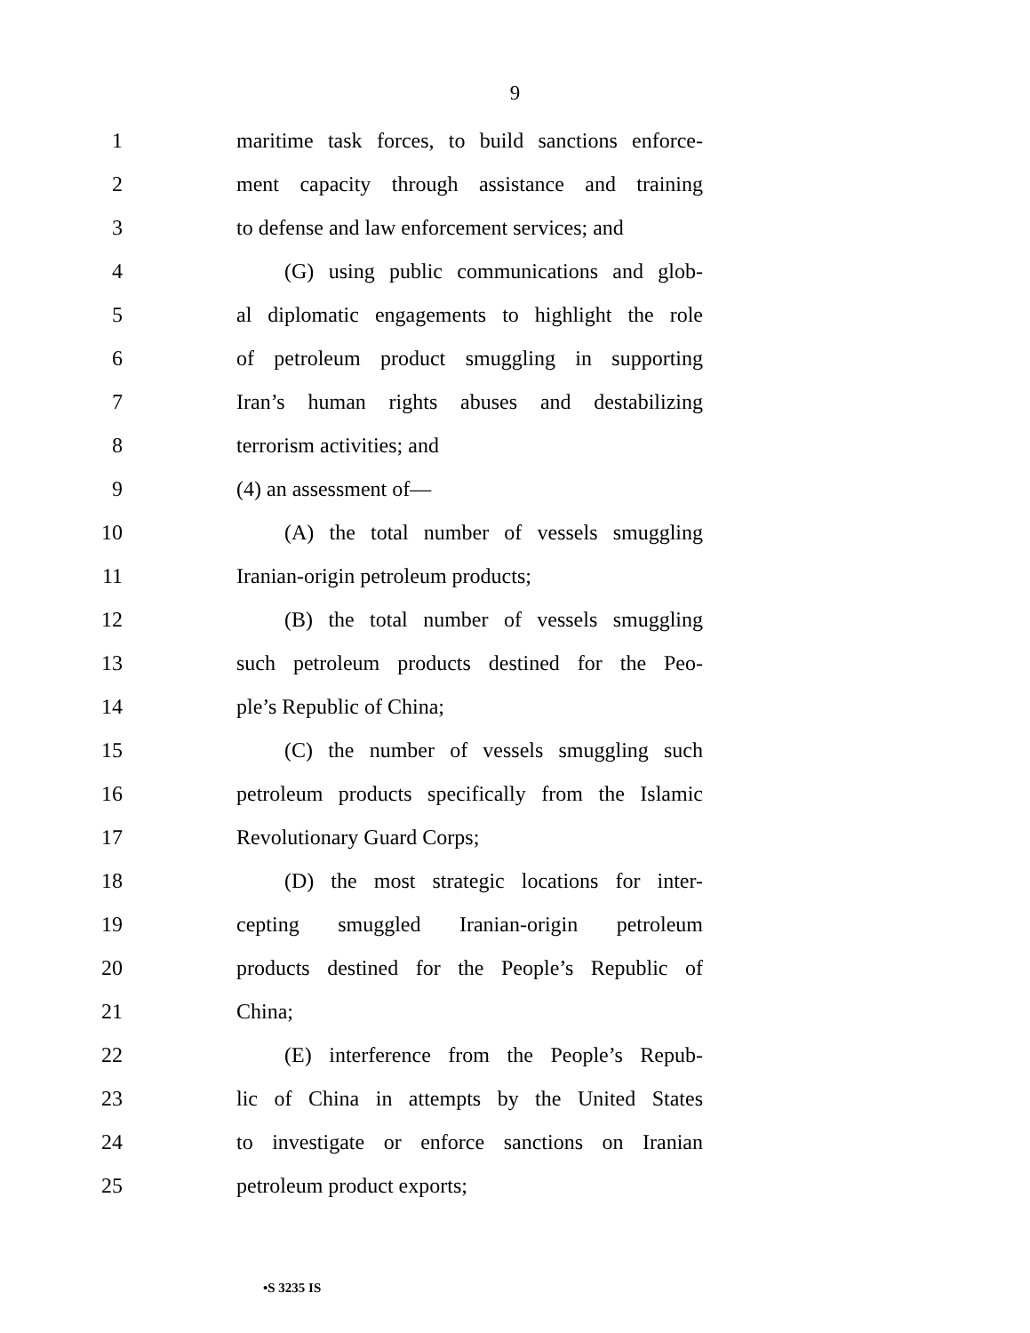9
1 maritime task forces, to build sanctions enforce-
2 ment capacity through assistance and training
3 to defense and law enforcement services; and
4 (G) using public communications and glob-
5 al diplomatic engagements to highlight the role
6 of petroleum product smuggling in supporting
7 Iran’s human rights abuses and destabilizing
8 terrorism activities; and
9 (4) an assessment of—
10 (A) the total number of vessels smuggling
11 Iranian-origin petroleum products;
12 (B) the total number of vessels smuggling
13 such petroleum products destined for the Peo-
14 ple’s Republic of China;
15 (C) the number of vessels smuggling such
16 petroleum products specifically from the Islamic
17 Revolutionary Guard Corps;
18 (D) the most strategic locations for inter-
19 cepting smuggled Iranian-origin petroleum
20 products destined for the People’s Republic of
21 China;
22 (E) interference from the People’s Repub-
23 lic of China in attempts by the United States
24 to investigate or enforce sanctions on Iranian
25 petroleum product exports;
•S 3235 IS